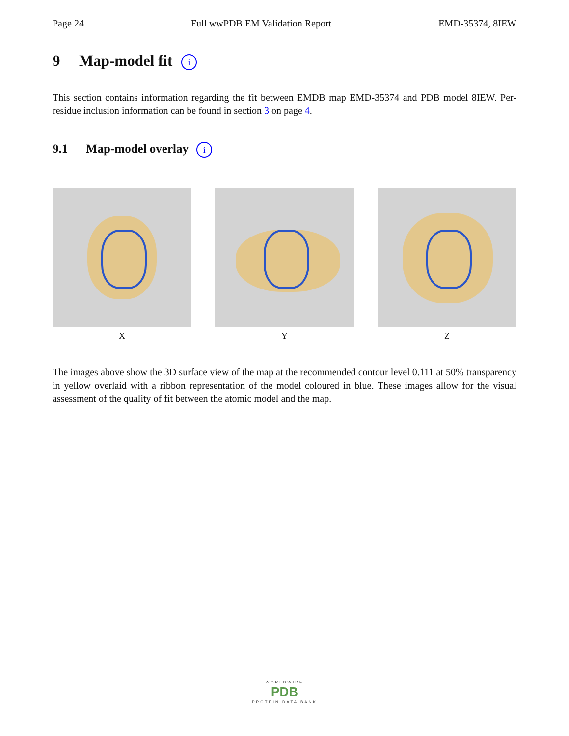Page 24 Full wwPDB EM Validation Report EMD-35374, 8IEW
9 Map-model fit i
This section contains information regarding the fit between EMDB map EMD-35374 and PDB model 8IEW. Per-residue inclusion information can be found in section 3 on page 4.
9.1 Map-model overlay i
X Y Z
The images above show the 3D surface view of the map at the recommended contour level 0.111 at 50% transparency in yellow overlaid with a ribbon representation of the model coloured in blue. These images allow for the visual assessment of the quality of fit between the atomic model and the map.
WORLDWIDE
PDB
PROTEIN DATA BANK